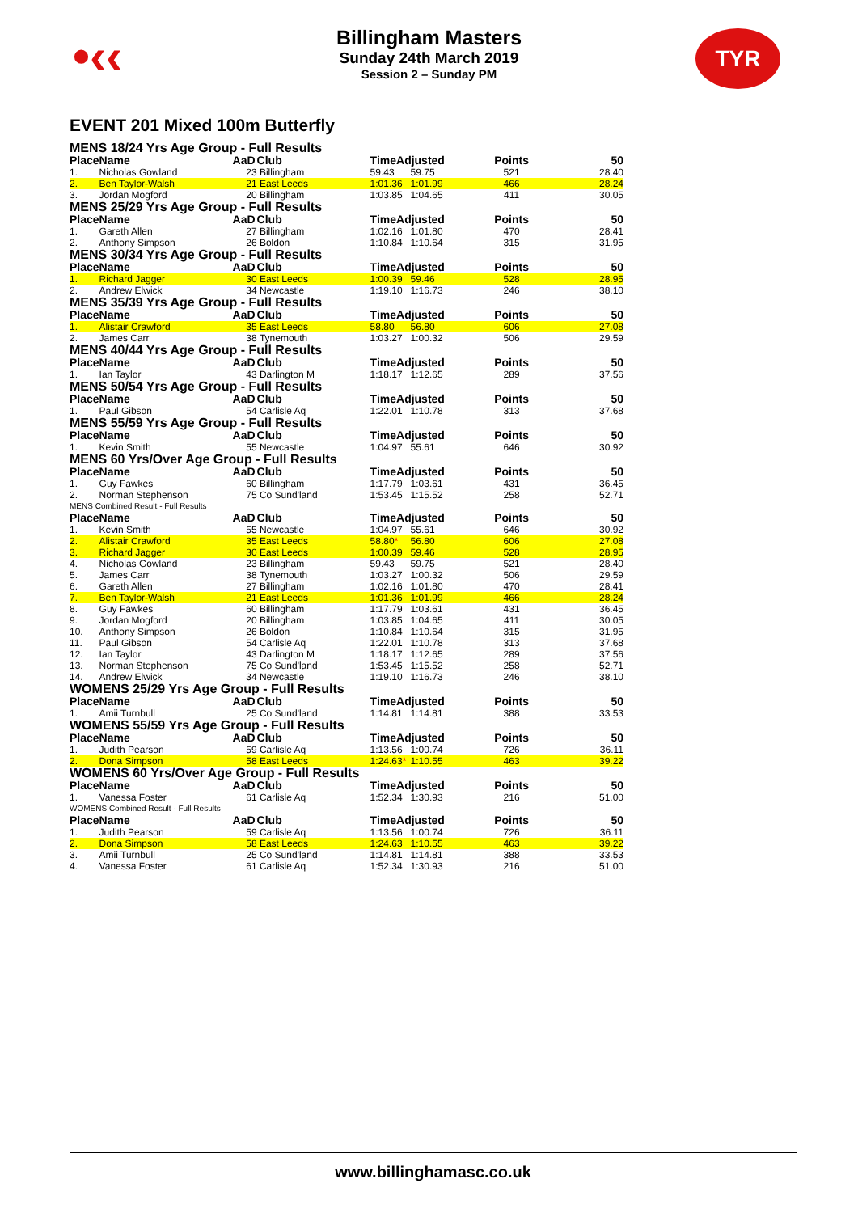•‹‹ TYR
Billingham Masters
Sunday 24th March 2019
Session 2 – Sunday PM
EVENT 201 Mixed 100m Butterfly
| MENS 18/24 Yrs Age Group - Full Results | | | | | | | |
| Place | Name | AaD | Club | TimeAdjusted | | Points | 50 |
| 1. | Nicholas Gowland | 23 | Billingham | 59.43 | 59.75 | 521 | 28.40 |
| 2. | Ben Taylor-Walsh | 21 | East Leeds | 1:01.36 | 1:01.99 | 466 | 28.24 |
| 3. | Jordan Mogford | 20 | Billingham | 1:03.85 | 1:04.65 | 411 | 30.05 |
| MENS 25/29 Yrs Age Group - Full Results | | | | | | | |
| Place | Name | AaD | Club | TimeAdjusted | | Points | 50 |
| 1. | Gareth Allen | 27 | Billingham | 1:02.16 | 1:01.80 | 470 | 28.41 |
| 2. | Anthony Simpson | 26 | Boldon | 1:10.84 | 1:10.64 | 315 | 31.95 |
| MENS 30/34 Yrs Age Group - Full Results | | | | | | | |
| Place | Name | AaD | Club | TimeAdjusted | | Points | 50 |
| 1. | Richard Jagger | 30 | East Leeds | 1:00.39 | 59.46 | 528 | 28.95 |
| 2. | Andrew Elwick | 34 | Newcastle | 1:19.10 | 1:16.73 | 246 | 38.10 |
| MENS 35/39 Yrs Age Group - Full Results | | | | | | | |
| Place | Name | AaD | Club | TimeAdjusted | | Points | 50 |
| 1. | Alistair Crawford | 35 | East Leeds | 58.80 | 56.80 | 606 | 27.08 |
| 2. | James Carr | 38 | Tynemouth | 1:03.27 | 1:00.32 | 506 | 29.59 |
| MENS 40/44 Yrs Age Group - Full Results | | | | | | | |
| Place | Name | AaD | Club | TimeAdjusted | | Points | 50 |
| 1. | Ian Taylor | 43 | Darlington M | 1:18.17 | 1:12.65 | 289 | 37.56 |
| MENS 50/54 Yrs Age Group - Full Results | | | | | | | |
| Place | Name | AaD | Club | TimeAdjusted | | Points | 50 |
| 1. | Paul Gibson | 54 | Carlisle Aq | 1:22.01 | 1:10.78 | 313 | 37.68 |
| MENS 55/59 Yrs Age Group - Full Results | | | | | | | |
| Place | Name | AaD | Club | TimeAdjusted | | Points | 50 |
| 1. | Kevin Smith | 55 | Newcastle | 1:04.97 | 55.61 | 646 | 30.92 |
| MENS 60 Yrs/Over Age Group - Full Results | | | | | | | |
| Place | Name | AaD | Club | TimeAdjusted | | Points | 50 |
| 1. | Guy Fawkes | 60 | Billingham | 1:17.79 | 1:03.61 | 431 | 36.45 |
| 2. | Norman Stephenson | 75 | Co Sund'land | 1:53.45 | 1:15.52 | 258 | 52.71 |
| MENS Combined Result - Full Results | | | | | | | |
| Place | Name | AaD | Club | TimeAdjusted | | Points | 50 |
| 1. | Kevin Smith | 55 | Newcastle | 1:04.97 | 55.61 | 646 | 30.92 |
| 2. | Alistair Crawford | 35 | East Leeds | 58.80 * | 56.80 | 606 | 27.08 |
| 3. | Richard Jagger | 30 | East Leeds | 1:00.39 | 59.46 | 528 | 28.95 |
| 4. | Nicholas Gowland | 23 | Billingham | 59.43 | 59.75 | 521 | 28.40 |
| 5. | James Carr | 38 | Tynemouth | 1:03.27 | 1:00.32 | 506 | 29.59 |
| 6. | Gareth Allen | 27 | Billingham | 1:02.16 | 1:01.80 | 470 | 28.41 |
| 7. | Ben Taylor-Walsh | 21 | East Leeds | 1:01.36 | 1:01.99 | 466 | 28.24 |
| 8. | Guy Fawkes | 60 | Billingham | 1:17.79 | 1:03.61 | 431 | 36.45 |
| 9. | Jordan Mogford | 20 | Billingham | 1:03.85 | 1:04.65 | 411 | 30.05 |
| 10. | Anthony Simpson | 26 | Boldon | 1:10.84 | 1:10.64 | 315 | 31.95 |
| 11. | Paul Gibson | 54 | Carlisle Aq | 1:22.01 | 1:10.78 | 313 | 37.68 |
| 12. | Ian Taylor | 43 | Darlington M | 1:18.17 | 1:12.65 | 289 | 37.56 |
| 13. | Norman Stephenson | 75 | Co Sund'land | 1:53.45 | 1:15.52 | 258 | 52.71 |
| 14. | Andrew Elwick | 34 | Newcastle | 1:19.10 | 1:16.73 | 246 | 38.10 |
| WOMENS 25/29 Yrs Age Group - Full Results | | | | | | | |
| Place | Name | AaD | Club | TimeAdjusted | | Points | 50 |
| 1. | Amii Turnbull | 25 | Co Sund'land | 1:14.81 | 1:14.81 | 388 | 33.53 |
| WOMENS 55/59 Yrs Age Group - Full Results | | | | | | | |
| Place | Name | AaD | Club | TimeAdjusted | | Points | 50 |
| 1. | Judith Pearson | 59 | Carlisle Aq | 1:13.56 | 1:00.74 | 726 | 36.11 |
| 2. | Dona Simpson | 58 | East Leeds | 1:24.63 * | 1:10.55 | 463 | 39.22 |
| WOMENS 60 Yrs/Over Age Group - Full Results | | | | | | | |
| Place | Name | AaD | Club | TimeAdjusted | | Points | 50 |
| 1. | Vanessa Foster | 61 | Carlisle Aq | 1:52.34 | 1:30.93 | 216 | 51.00 |
| WOMENS Combined Result - Full Results | | | | | | | |
| Place | Name | AaD | Club | TimeAdjusted | | Points | 50 |
| 1. | Judith Pearson | 59 | Carlisle Aq | 1:13.56 | 1:00.74 | 726 | 36.11 |
| 2. | Dona Simpson | 58 | East Leeds | 1:24.63 | 1:10.55 | 463 | 39.22 |
| 3. | Amii Turnbull | 25 | Co Sund'land | 1:14.81 | 1:14.81 | 388 | 33.53 |
| 4. | Vanessa Foster | 61 | Carlisle Aq | 1:52.34 | 1:30.93 | 216 | 51.00 |
www.billinghamasc.co.uk